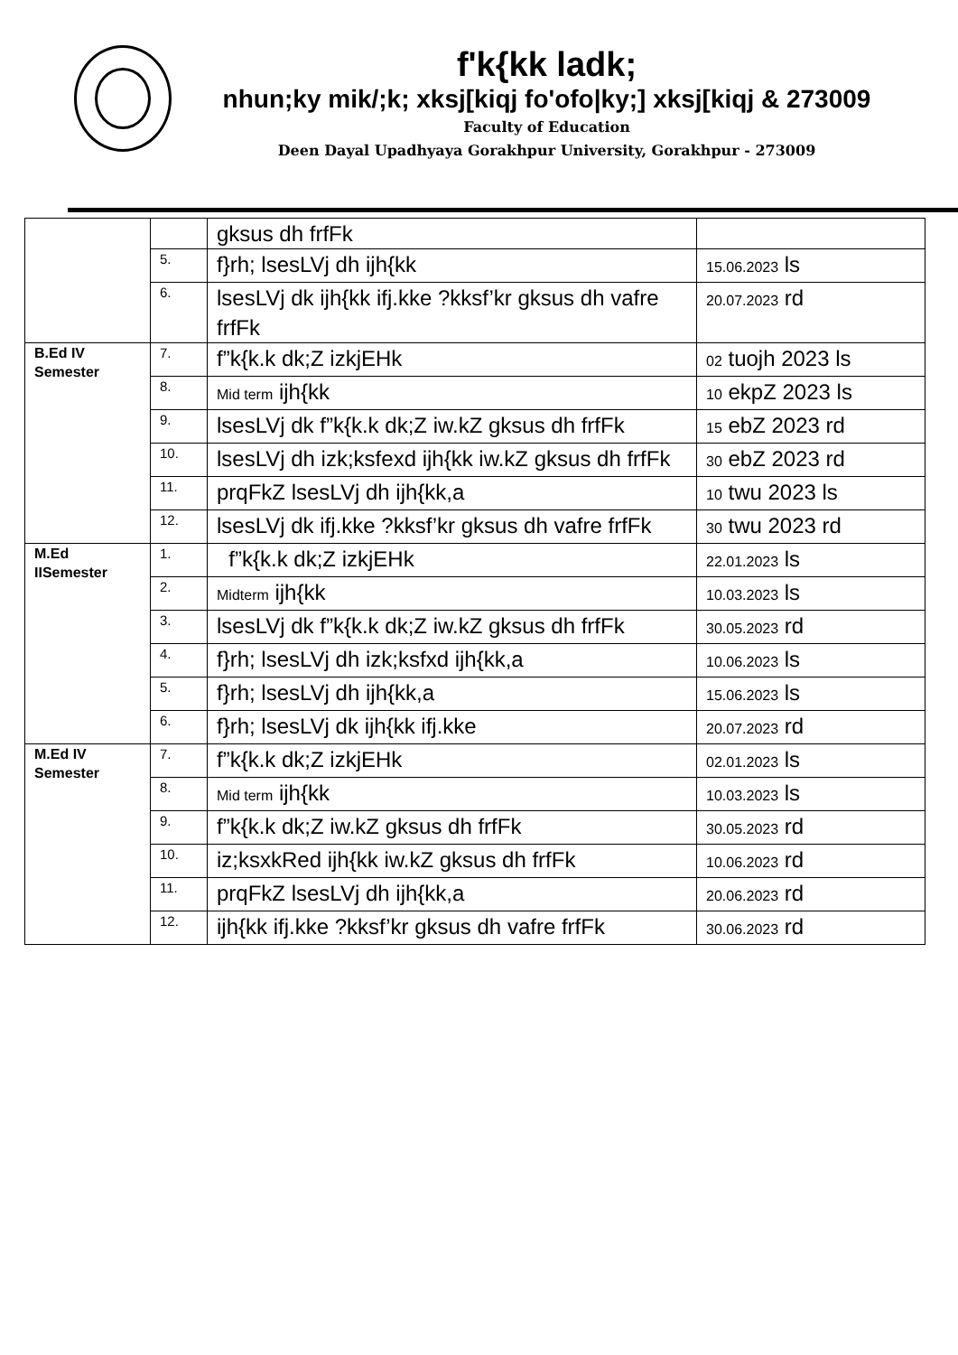f'k{kk ladk;
nhun;ky mik/;k; xksj[kiqj fo'ofo|ky;] xksj[kiqj & 273009
Faculty of Education
Deen Dayal Upadhyaya Gorakhpur University, Gorakhpur - 273009
| | | gksus dh frfFk | |
| | 5. | f}rh; lsesLVj dh ijh{kk | 15.06.2023 ls |
| | 6. | lsesLVj dk ijh{kk ifj.kke ?kksf’kr gksus dh vafre frfFk | 20.07.2023 rd |
| B.Ed IV Semester | 7. | f”k{k.k dk;Z izkjEHk | 02 tuojh 2023 ls |
| | 8. | Mid term ijh{kk | 10 ekpZ 2023 ls |
| | 9. | lsesLVj dk f”k{k.k dk;Z iw.kZ gksus dh frfFk | 15 ebZ 2023 rd |
| | 10. | lsesLVj dh izk;ksfexd ijh{kk iw.kZ gksus dh frfFk | 30 ebZ 2023 rd |
| | 11. | prqFkZ lsesLVj dh ijh{kk,a | 10 twu 2023 ls |
| | 12. | lsesLVj dk ifj.kke ?kksf’kr gksus dh vafre frfFk | 30 twu 2023 rd |
| M.Ed IISemester | 1. | f”k{k.k dk;Z izkjEHk | 22.01.2023 ls |
| | 2. | Midterm ijh{kk | 10.03.2023 ls |
| | 3. | lsesLVj dk f”k{k.k dk;Z iw.kZ gksus dh frfFk | 30.05.2023 rd |
| | 4. | f}rh; lsesLVj dh izk;ksfxd ijh{kk,a | 10.06.2023 ls |
| | 5. | f}rh; lsesLVj dh ijh{kk,a | 15.06.2023 ls |
| | 6. | f}rh; lsesLVj dk ijh{kk ifj.kke | 20.07.2023 rd |
| M.Ed IV Semester | 7. | f”k{k.k dk;Z izkjEHk | 02.01.2023 ls |
| | 8. | Mid term ijh{kk | 10.03.2023 ls |
| | 9. | f”k{k.k dk;Z iw.kZ gksus dh frfFk | 30.05.2023 rd |
| | 10. | iz;ksxkRed ijh{kk iw.kZ gksus dh frfFk | 10.06.2023 rd |
| | 11. | prqFkZ lsesLVj dh ijh{kk,a | 20.06.2023 rd |
| | 12. | ijh{kk ifj.kke ?kksf’kr gksus dh vafre frfFk | 30.06.2023 rd |